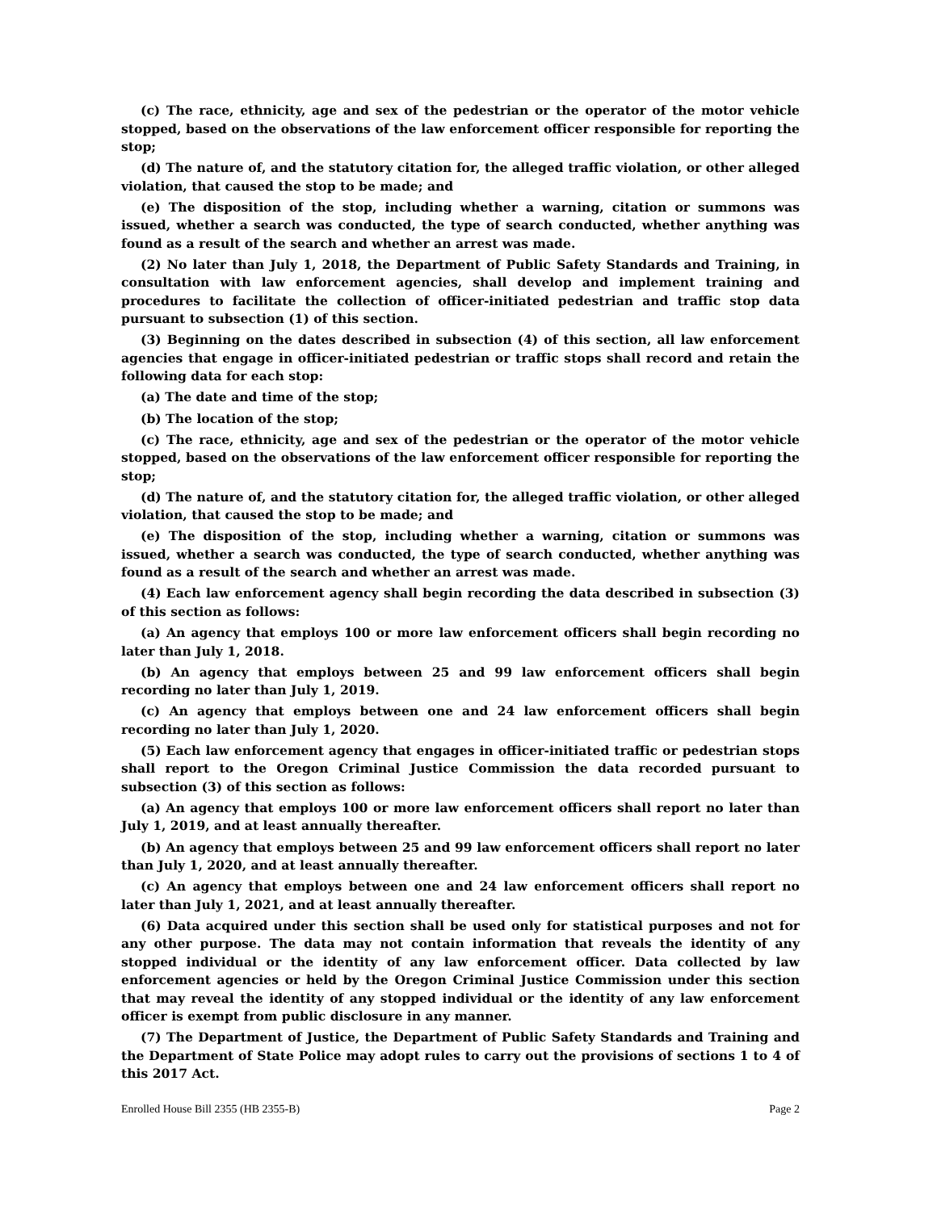(c) The race, ethnicity, age and sex of the pedestrian or the operator of the motor vehicle stopped, based on the observations of the law enforcement officer responsible for reporting the stop;
(d) The nature of, and the statutory citation for, the alleged traffic violation, or other alleged violation, that caused the stop to be made; and
(e) The disposition of the stop, including whether a warning, citation or summons was issued, whether a search was conducted, the type of search conducted, whether anything was found as a result of the search and whether an arrest was made.
(2) No later than July 1, 2018, the Department of Public Safety Standards and Training, in consultation with law enforcement agencies, shall develop and implement training and procedures to facilitate the collection of officer-initiated pedestrian and traffic stop data pursuant to subsection (1) of this section.
(3) Beginning on the dates described in subsection (4) of this section, all law enforcement agencies that engage in officer-initiated pedestrian or traffic stops shall record and retain the following data for each stop:
(a) The date and time of the stop;
(b) The location of the stop;
(c) The race, ethnicity, age and sex of the pedestrian or the operator of the motor vehicle stopped, based on the observations of the law enforcement officer responsible for reporting the stop;
(d) The nature of, and the statutory citation for, the alleged traffic violation, or other alleged violation, that caused the stop to be made; and
(e) The disposition of the stop, including whether a warning, citation or summons was issued, whether a search was conducted, the type of search conducted, whether anything was found as a result of the search and whether an arrest was made.
(4) Each law enforcement agency shall begin recording the data described in subsection (3) of this section as follows:
(a) An agency that employs 100 or more law enforcement officers shall begin recording no later than July 1, 2018.
(b) An agency that employs between 25 and 99 law enforcement officers shall begin recording no later than July 1, 2019.
(c) An agency that employs between one and 24 law enforcement officers shall begin recording no later than July 1, 2020.
(5) Each law enforcement agency that engages in officer-initiated traffic or pedestrian stops shall report to the Oregon Criminal Justice Commission the data recorded pursuant to subsection (3) of this section as follows:
(a) An agency that employs 100 or more law enforcement officers shall report no later than July 1, 2019, and at least annually thereafter.
(b) An agency that employs between 25 and 99 law enforcement officers shall report no later than July 1, 2020, and at least annually thereafter.
(c) An agency that employs between one and 24 law enforcement officers shall report no later than July 1, 2021, and at least annually thereafter.
(6) Data acquired under this section shall be used only for statistical purposes and not for any other purpose. The data may not contain information that reveals the identity of any stopped individual or the identity of any law enforcement officer. Data collected by law enforcement agencies or held by the Oregon Criminal Justice Commission under this section that may reveal the identity of any stopped individual or the identity of any law enforcement officer is exempt from public disclosure in any manner.
(7) The Department of Justice, the Department of Public Safety Standards and Training and the Department of State Police may adopt rules to carry out the provisions of sections 1 to 4 of this 2017 Act.
Enrolled House Bill 2355 (HB 2355-B) Page 2